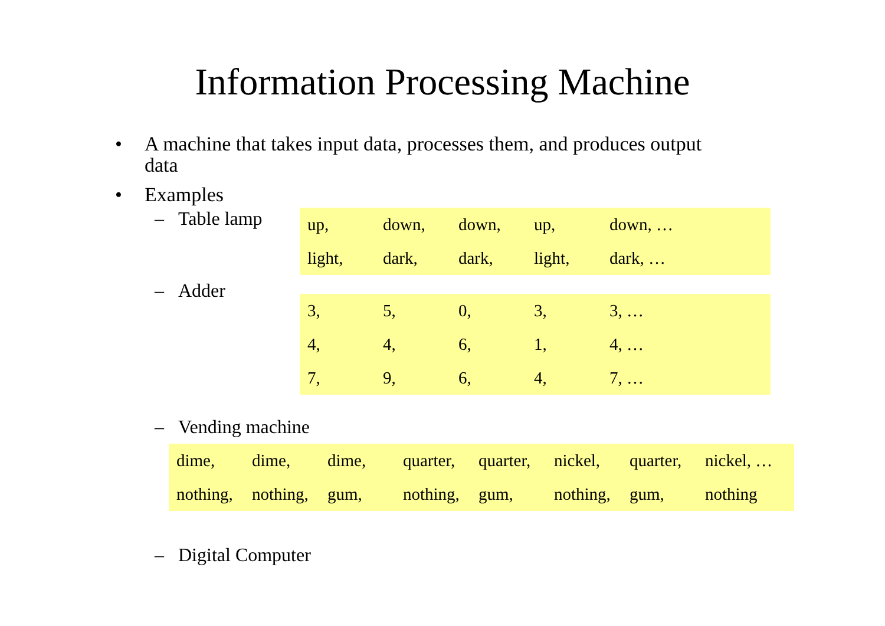Information Processing Machine
• A machine that takes input data, processes them, and produces output data
• Examples
– Table lamp
| up, | down, | down, | up, | down, … |
| light, | dark, | dark, | light, | dark, … |
– Adder
| 3, | 5, | 0, | 3, | 3, … |
| 4, | 4, | 6, | 1, | 4, … |
| 7, | 9, | 6, | 4, | 7, … |
– Vending machine
| dime, | dime, | dime, | quarter, | quarter, | nickel, | quarter, | nickel, … |
| nothing, | nothing, | gum, | nothing, | gum, | nothing, | gum, | nothing |
– Digital Computer